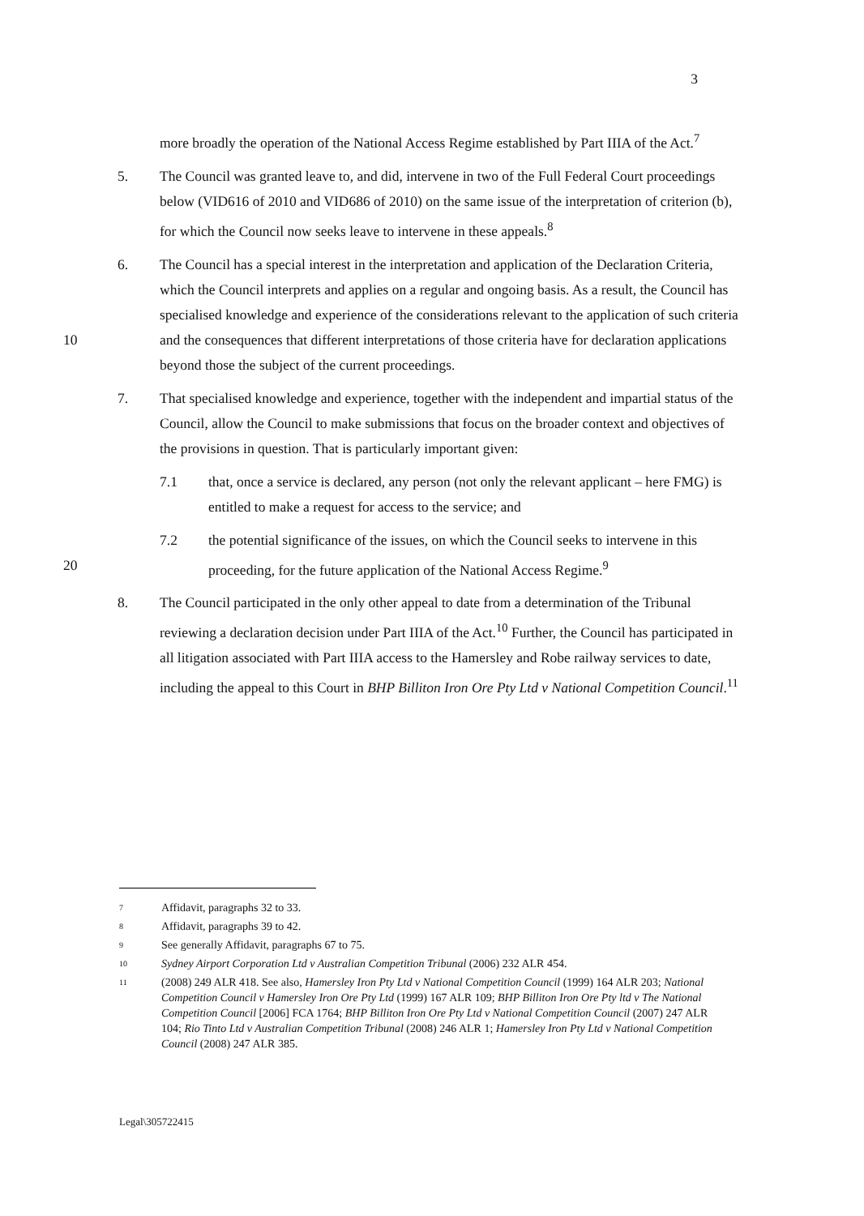3
more broadly the operation of the National Access Regime established by Part IIIA of the Act.<sup>7</sup>
5. The Council was granted leave to, and did, intervene in two of the Full Federal Court proceedings below (VID616 of 2010 and VID686 of 2010) on the same issue of the interpretation of criterion (b), for which the Council now seeks leave to intervene in these appeals.<sup>8</sup>
10 6. The Council has a special interest in the interpretation and application of the Declaration Criteria, which the Council interprets and applies on a regular and ongoing basis. As a result, the Council has specialised knowledge and experience of the considerations relevant to the application of such criteria and the consequences that different interpretations of those criteria have for declaration applications beyond those the subject of the current proceedings.
7. That specialised knowledge and experience, together with the independent and impartial status of the Council, allow the Council to make submissions that focus on the broader context and objectives of the provisions in question. That is particularly important given:
7.1 that, once a service is declared, any person (not only the relevant applicant – here FMG) is entitled to make a request for access to the service; and
20 7.2 the potential significance of the issues, on which the Council seeks to intervene in this proceeding, for the future application of the National Access Regime.<sup>9</sup>
8. The Council participated in the only other appeal to date from a determination of the Tribunal reviewing a declaration decision under Part IIIA of the Act.<sup>10</sup> Further, the Council has participated in all litigation associated with Part IIIA access to the Hamersley and Robe railway services to date, including the appeal to this Court in BHP Billiton Iron Ore Pty Ltd v National Competition Council.<sup>11</sup>
7 Affidavit, paragraphs 32 to 33.
8 Affidavit, paragraphs 39 to 42.
9 See generally Affidavit, paragraphs 67 to 75.
10 Sydney Airport Corporation Ltd v Australian Competition Tribunal (2006) 232 ALR 454.
11 (2008) 249 ALR 418. See also, Hamersley Iron Pty Ltd v National Competition Council (1999) 164 ALR 203; National Competition Council v Hamersley Iron Ore Pty Ltd (1999) 167 ALR 109; BHP Billiton Iron Ore Pty ltd v The National Competition Council [2006] FCA 1764; BHP Billiton Iron Ore Pty Ltd v National Competition Council (2007) 247 ALR 104; Rio Tinto Ltd v Australian Competition Tribunal (2008) 246 ALR 1; Hamersley Iron Pty Ltd v National Competition Council (2008) 247 ALR 385.
Legal\305722415